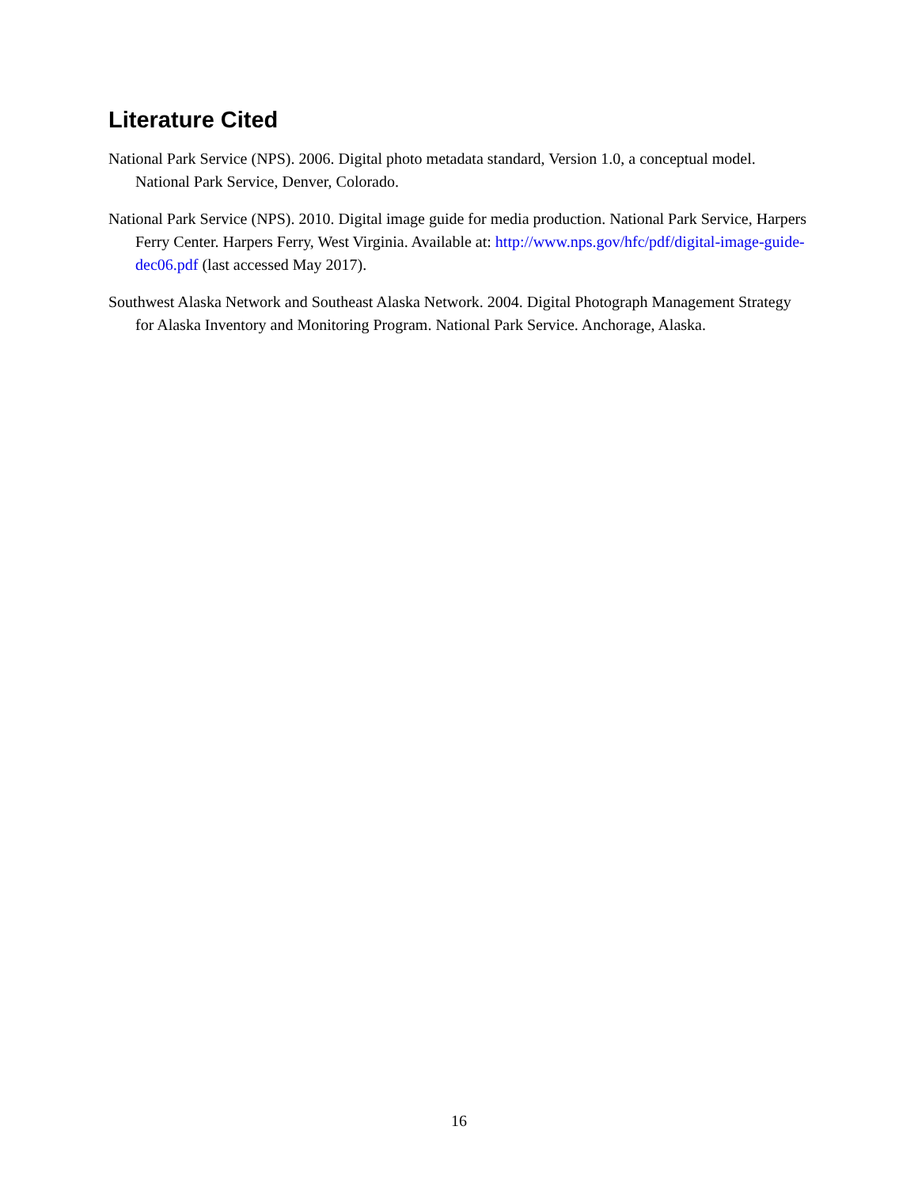Literature Cited
National Park Service (NPS). 2006. Digital photo metadata standard, Version 1.0, a conceptual model. National Park Service, Denver, Colorado.
National Park Service (NPS). 2010. Digital image guide for media production. National Park Service, Harpers Ferry Center. Harpers Ferry, West Virginia. Available at: http://www.nps.gov/hfc/pdf/digital-image-guide-dec06.pdf (last accessed May 2017).
Southwest Alaska Network and Southeast Alaska Network. 2004. Digital Photograph Management Strategy for Alaska Inventory and Monitoring Program. National Park Service. Anchorage, Alaska.
16